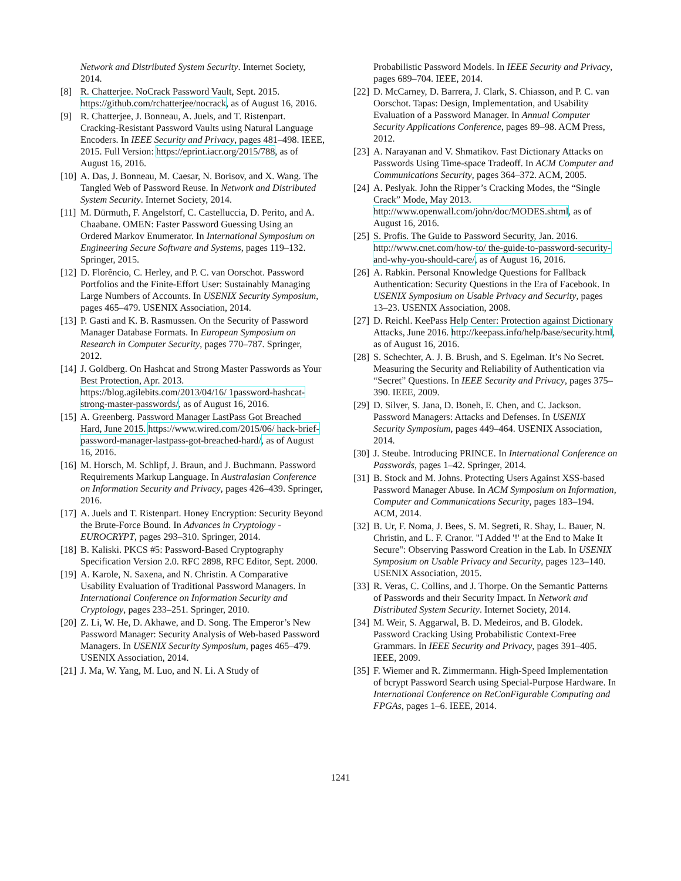Network and Distributed System Security. Internet Society, 2014.
[8] R. Chatterjee. NoCrack Password Vault, Sept. 2015. https://github.com/rchatterjee/nocrack, as of August 16, 2016.
[9] R. Chatterjee, J. Bonneau, A. Juels, and T. Ristenpart. Cracking-Resistant Password Vaults using Natural Language Encoders. In IEEE Security and Privacy, pages 481–498. IEEE, 2015. Full Version: https://eprint.iacr.org/2015/788, as of August 16, 2016.
[10]
A. Das, J. Bonneau, M. Caesar, N. Borisov, and X. Wang. The Tangled Web of Password Reuse. In Network and Distributed System Security. Internet Society, 2014.
[11]
M. Dürmuth, F. Angelstorf, C. Castelluccia, D. Perito, and A. Chaabane. OMEN: Faster Password Guessing Using an Ordered Markov Enumerator. In International Symposium on Engineering Secure Software and Systems, pages 119–132. Springer, 2015.
[12]
D. Florêncio, C. Herley, and P. C. van Oorschot. Password Portfolios and the Finite-Effort User: Sustainably Managing Large Numbers of Accounts. In USENIX Security Symposium, pages 465–479. USENIX Association, 2014.
[13]
P. Gasti and K. B. Rasmussen. On the Security of Password Manager Database Formats. In European Symposium on Research in Computer Security, pages 770–787. Springer, 2012.
[14]
J. Goldberg. On Hashcat and Strong Master Passwords as Your Best Protection, Apr. 2013. https://blog.agilebits.com/2013/04/16/ 1password-hashcat-strong-master-passwords/, as of August 16, 2016.
[15]
A. Greenberg. Password Manager LastPass Got Breached Hard, June 2015. https://www.wired.com/2015/06/ hack-brief-password-manager-lastpass-got-breached-hard/, as of August 16, 2016.
[16]
M. Horsch, M. Schlipf, J. Braun, and J. Buchmann. Password Requirements Markup Language. In Australasian Conference on Information Security and Privacy, pages 426–439. Springer, 2016.
[17]
A. Juels and T. Ristenpart. Honey Encryption: Security Beyond the Brute-Force Bound. In Advances in Cryptology - EUROCRYPT, pages 293–310. Springer, 2014.
[18]
B. Kaliski. PKCS #5: Password-Based Cryptography Specification Version 2.0. RFC 2898, RFC Editor, Sept. 2000.
[19]
A. Karole, N. Saxena, and N. Christin. A Comparative Usability Evaluation of Traditional Password Managers. In International Conference on Information Security and Cryptology, pages 233–251. Springer, 2010.
[20]
Z. Li, W. He, D. Akhawe, and D. Song. The Emperor’s New Password Manager: Security Analysis of Web-based Password Managers. In USENIX Security Symposium, pages 465–479. USENIX Association, 2014.
[21]
J. Ma, W. Yang, M. Luo, and N. Li. A Study of
Probabilistic Password Models. In IEEE Security and Privacy, pages 689–704. IEEE, 2014.
[22]
D. McCarney, D. Barrera, J. Clark, S. Chiasson, and P. C. van Oorschot. Tapas: Design, Implementation, and Usability Evaluation of a Password Manager. In Annual Computer Security Applications Conference, pages 89–98. ACM Press, 2012.
[23]
A. Narayanan and V. Shmatikov. Fast Dictionary Attacks on Passwords Using Time-space Tradeoff. In ACM Computer and Communications Security, pages 364–372. ACM, 2005.
[24]
A. Peslyak. John the Ripper’s Cracking Modes, the “Single Crack” Mode, May 2013. http://www.openwall.com/john/doc/MODES.shtml, as of August 16, 2016.
[25]
S. Profis. The Guide to Password Security, Jan. 2016. http://www.cnet.com/how-to/ the-guide-to-password-security-and-why-you-should-care/, as of August 16, 2016.
[26]
A. Rabkin. Personal Knowledge Questions for Fallback Authentication: Security Questions in the Era of Facebook. In USENIX Symposium on Usable Privacy and Security, pages 13–23. USENIX Association, 2008.
[27]
D. Reichl. KeePass Help Center: Protection against Dictionary Attacks, June 2016. http://keepass.info/help/base/security.html, as of August 16, 2016.
[28]
S. Schechter, A. J. B. Brush, and S. Egelman. It’s No Secret. Measuring the Security and Reliability of Authentication via “Secret” Questions. In IEEE Security and Privacy, pages 375–390. IEEE, 2009.
[29]
D. Silver, S. Jana, D. Boneh, E. Chen, and C. Jackson. Password Managers: Attacks and Defenses. In USENIX Security Symposium, pages 449–464. USENIX Association, 2014.
[30]
J. Steube. Introducing PRINCE. In International Conference on Passwords, pages 1–42. Springer, 2014.
[31]
B. Stock and M. Johns. Protecting Users Against XSS-based Password Manager Abuse. In ACM Symposium on Information, Computer and Communications Security, pages 183–194. ACM, 2014.
[32]
B. Ur, F. Noma, J. Bees, S. M. Segreti, R. Shay, L. Bauer, N. Christin, and L. F. Cranor. "I Added '!' at the End to Make It Secure": Observing Password Creation in the Lab. In USENIX Symposium on Usable Privacy and Security, pages 123–140. USENIX Association, 2015.
[33]
R. Veras, C. Collins, and J. Thorpe. On the Semantic Patterns of Passwords and their Security Impact. In Network and Distributed System Security. Internet Society, 2014.
[34]
M. Weir, S. Aggarwal, B. D. Medeiros, and B. Glodek. Password Cracking Using Probabilistic Context-Free Grammars. In IEEE Security and Privacy, pages 391–405. IEEE, 2009.
[35]
F. Wiemer and R. Zimmermann. High-Speed Implementation of bcrypt Password Search using Special-Purpose Hardware. In International Conference on ReConFigurable Computing and FPGAs, pages 1–6. IEEE, 2014.
1241